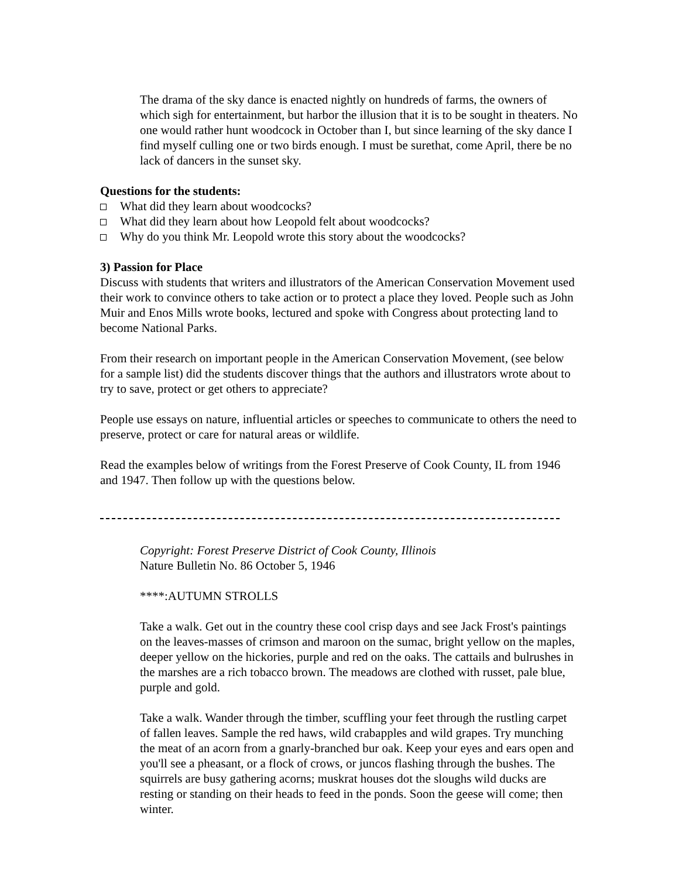The drama of the sky dance is enacted nightly on hundreds of farms, the owners of which sigh for entertainment, but harbor the illusion that it is to be sought in theaters. No one would rather hunt woodcock in October than I, but since learning of the sky dance I find myself culling one or two birds enough. I must be surethat, come April, there be no lack of dancers in the sunset sky.
Questions for the students:
What did they learn about woodcocks?
What did they learn about how Leopold felt about woodcocks?
Why do you think Mr. Leopold wrote this story about the woodcocks?
3) Passion for Place
Discuss with students that writers and illustrators of the American Conservation Movement used their work to convince others to take action or to protect a place they loved. People such as John Muir and Enos Mills wrote books, lectured and spoke with Congress about protecting land to become National Parks.
From their research on important people in the American Conservation Movement, (see below for a sample list) did the students discover things that the authors and illustrators wrote about to try to save, protect or get others to appreciate?
People use essays on nature, influential articles or speeches to communicate to others the need to preserve, protect or care for natural areas or wildlife.
Read the examples below of writings from the Forest Preserve of Cook County, IL from 1946 and 1947. Then follow up with the questions below.
Copyright: Forest Preserve District of Cook County, Illinois
Nature Bulletin No. 86 October 5, 1946
****:AUTUMN STROLLS
Take a walk. Get out in the country these cool crisp days and see Jack Frost's paintings on the leaves-masses of crimson and maroon on the sumac, bright yellow on the maples, deeper yellow on the hickories, purple and red on the oaks. The cattails and bulrushes in the marshes are a rich tobacco brown. The meadows are clothed with russet, pale blue, purple and gold.
Take a walk. Wander through the timber, scuffling your feet through the rustling carpet of fallen leaves. Sample the red haws, wild crabapples and wild grapes. Try munching the meat of an acorn from a gnarly-branched bur oak. Keep your eyes and ears open and you'll see a pheasant, or a flock of crows, or juncos flashing through the bushes. The squirrels are busy gathering acorns; muskrat houses dot the sloughs wild ducks are resting or standing on their heads to feed in the ponds. Soon the geese will come; then winter.